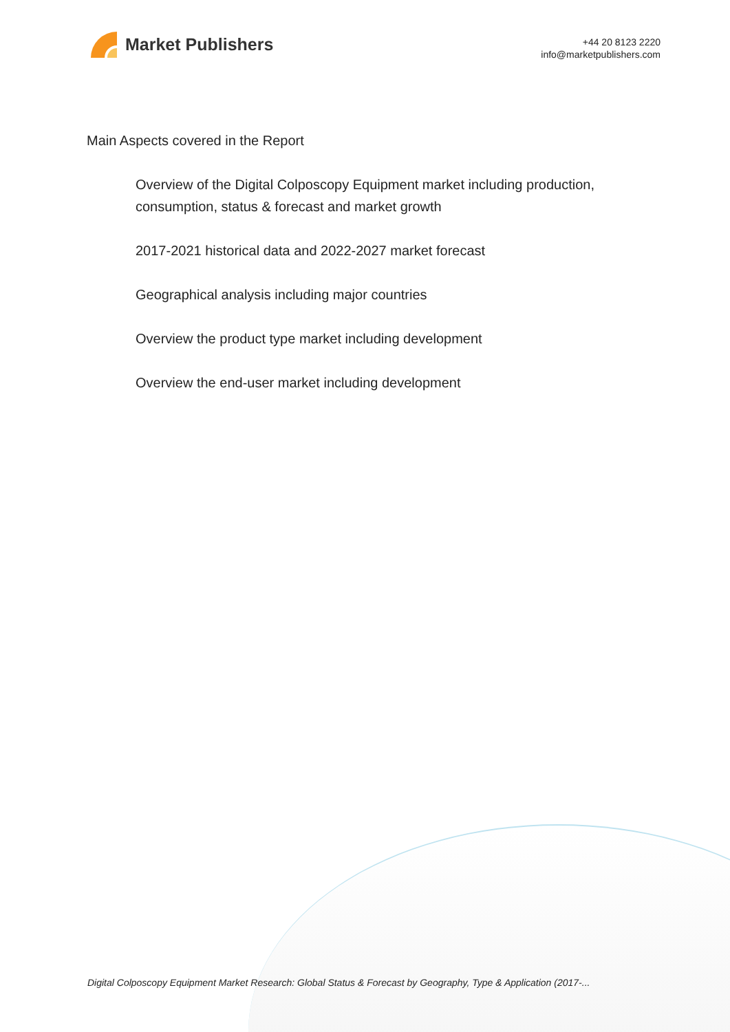Market Publishers
+44 20 8123 2220
info@marketpublishers.com
Main Aspects covered in the Report
Overview of the Digital Colposcopy Equipment market including production, consumption, status & forecast and market growth
2017-2021 historical data and 2022-2027 market forecast
Geographical analysis including major countries
Overview the product type market including development
Overview the end-user market including development
Digital Colposcopy Equipment Market Research: Global Status & Forecast by Geography, Type & Application (2017-...